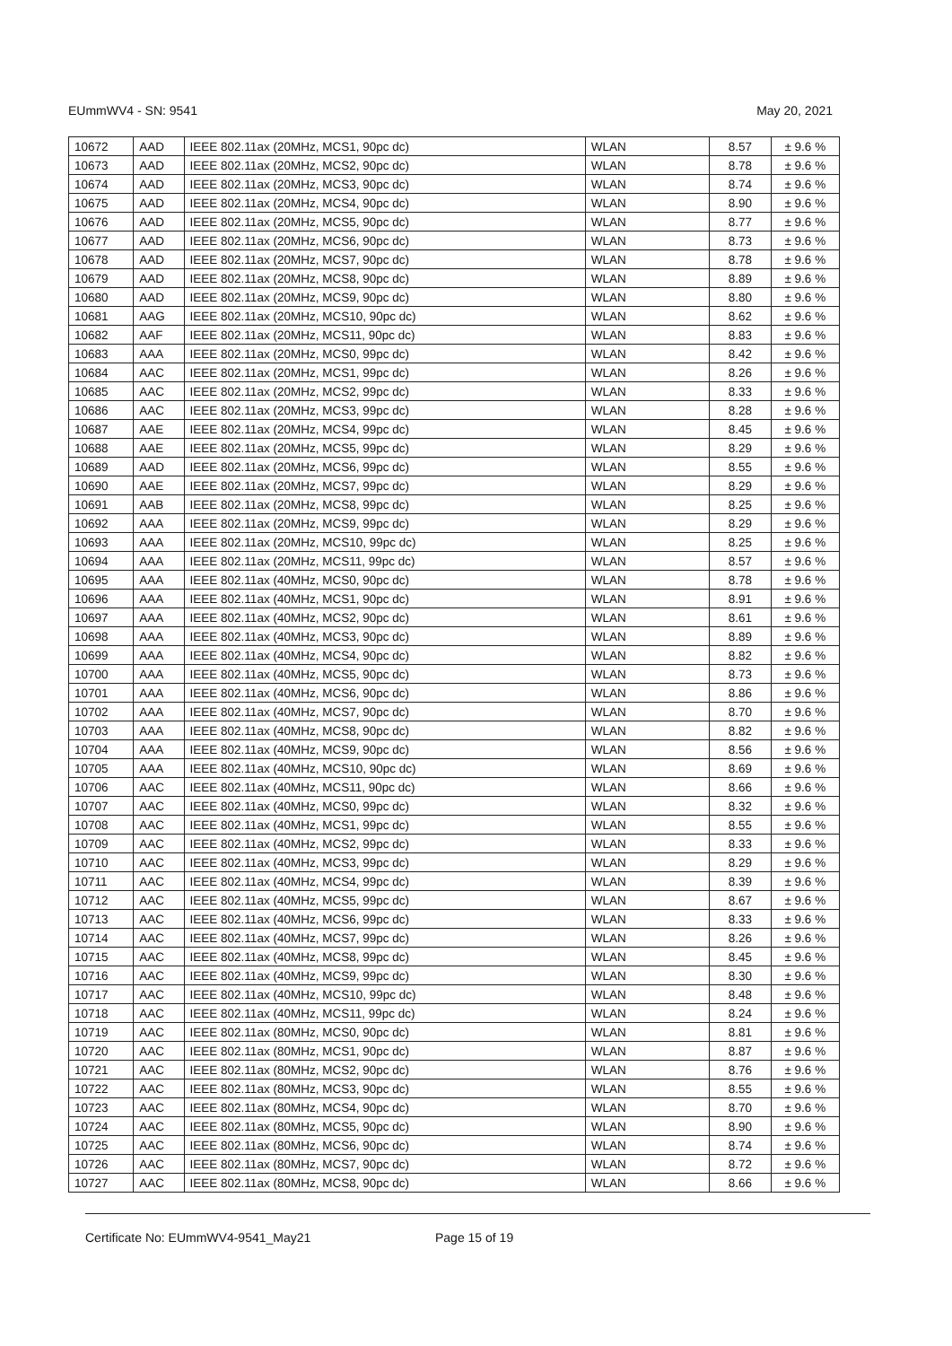EUmmWV4 - SN: 9541 May 20, 2021
| 10672 | AAD | IEEE 802.11ax (20MHz, MCS1, 90pc dc) | WLAN | 8.57 | ± 9.6 % |
| 10673 | AAD | IEEE 802.11ax (20MHz, MCS2, 90pc dc) | WLAN | 8.78 | ± 9.6 % |
| 10674 | AAD | IEEE 802.11ax (20MHz, MCS3, 90pc dc) | WLAN | 8.74 | ± 9.6 % |
| 10675 | AAD | IEEE 802.11ax (20MHz, MCS4, 90pc dc) | WLAN | 8.90 | ± 9.6 % |
| 10676 | AAD | IEEE 802.11ax (20MHz, MCS5, 90pc dc) | WLAN | 8.77 | ± 9.6 % |
| 10677 | AAD | IEEE 802.11ax (20MHz, MCS6, 90pc dc) | WLAN | 8.73 | ± 9.6 % |
| 10678 | AAD | IEEE 802.11ax (20MHz, MCS7, 90pc dc) | WLAN | 8.78 | ± 9.6 % |
| 10679 | AAD | IEEE 802.11ax (20MHz, MCS8, 90pc dc) | WLAN | 8.89 | ± 9.6 % |
| 10680 | AAD | IEEE 802.11ax (20MHz, MCS9, 90pc dc) | WLAN | 8.80 | ± 9.6 % |
| 10681 | AAG | IEEE 802.11ax (20MHz, MCS10, 90pc dc) | WLAN | 8.62 | ± 9.6 % |
| 10682 | AAF | IEEE 802.11ax (20MHz, MCS11, 90pc dc) | WLAN | 8.83 | ± 9.6 % |
| 10683 | AAA | IEEE 802.11ax (20MHz, MCS0, 99pc dc) | WLAN | 8.42 | ± 9.6 % |
| 10684 | AAC | IEEE 802.11ax (20MHz, MCS1, 99pc dc) | WLAN | 8.26 | ± 9.6 % |
| 10685 | AAC | IEEE 802.11ax (20MHz, MCS2, 99pc dc) | WLAN | 8.33 | ± 9.6 % |
| 10686 | AAC | IEEE 802.11ax (20MHz, MCS3, 99pc dc) | WLAN | 8.28 | ± 9.6 % |
| 10687 | AAE | IEEE 802.11ax (20MHz, MCS4, 99pc dc) | WLAN | 8.45 | ± 9.6 % |
| 10688 | AAE | IEEE 802.11ax (20MHz, MCS5, 99pc dc) | WLAN | 8.29 | ± 9.6 % |
| 10689 | AAD | IEEE 802.11ax (20MHz, MCS6, 99pc dc) | WLAN | 8.55 | ± 9.6 % |
| 10690 | AAE | IEEE 802.11ax (20MHz, MCS7, 99pc dc) | WLAN | 8.29 | ± 9.6 % |
| 10691 | AAB | IEEE 802.11ax (20MHz, MCS8, 99pc dc) | WLAN | 8.25 | ± 9.6 % |
| 10692 | AAA | IEEE 802.11ax (20MHz, MCS9, 99pc dc) | WLAN | 8.29 | ± 9.6 % |
| 10693 | AAA | IEEE 802.11ax (20MHz, MCS10, 99pc dc) | WLAN | 8.25 | ± 9.6 % |
| 10694 | AAA | IEEE 802.11ax (20MHz, MCS11, 99pc dc) | WLAN | 8.57 | ± 9.6 % |
| 10695 | AAA | IEEE 802.11ax (40MHz, MCS0, 90pc dc) | WLAN | 8.78 | ± 9.6 % |
| 10696 | AAA | IEEE 802.11ax (40MHz, MCS1, 90pc dc) | WLAN | 8.91 | ± 9.6 % |
| 10697 | AAA | IEEE 802.11ax (40MHz, MCS2, 90pc dc) | WLAN | 8.61 | ± 9.6 % |
| 10698 | AAA | IEEE 802.11ax (40MHz, MCS3, 90pc dc) | WLAN | 8.89 | ± 9.6 % |
| 10699 | AAA | IEEE 802.11ax (40MHz, MCS4, 90pc dc) | WLAN | 8.82 | ± 9.6 % |
| 10700 | AAA | IEEE 802.11ax (40MHz, MCS5, 90pc dc) | WLAN | 8.73 | ± 9.6 % |
| 10701 | AAA | IEEE 802.11ax (40MHz, MCS6, 90pc dc) | WLAN | 8.86 | ± 9.6 % |
| 10702 | AAA | IEEE 802.11ax (40MHz, MCS7, 90pc dc) | WLAN | 8.70 | ± 9.6 % |
| 10703 | AAA | IEEE 802.11ax (40MHz, MCS8, 90pc dc) | WLAN | 8.82 | ± 9.6 % |
| 10704 | AAA | IEEE 802.11ax (40MHz, MCS9, 90pc dc) | WLAN | 8.56 | ± 9.6 % |
| 10705 | AAA | IEEE 802.11ax (40MHz, MCS10, 90pc dc) | WLAN | 8.69 | ± 9.6 % |
| 10706 | AAC | IEEE 802.11ax (40MHz, MCS11, 90pc dc) | WLAN | 8.66 | ± 9.6 % |
| 10707 | AAC | IEEE 802.11ax (40MHz, MCS0, 99pc dc) | WLAN | 8.32 | ± 9.6 % |
| 10708 | AAC | IEEE 802.11ax (40MHz, MCS1, 99pc dc) | WLAN | 8.55 | ± 9.6 % |
| 10709 | AAC | IEEE 802.11ax (40MHz, MCS2, 99pc dc) | WLAN | 8.33 | ± 9.6 % |
| 10710 | AAC | IEEE 802.11ax (40MHz, MCS3, 99pc dc) | WLAN | 8.29 | ± 9.6 % |
| 10711 | AAC | IEEE 802.11ax (40MHz, MCS4, 99pc dc) | WLAN | 8.39 | ± 9.6 % |
| 10712 | AAC | IEEE 802.11ax (40MHz, MCS5, 99pc dc) | WLAN | 8.67 | ± 9.6 % |
| 10713 | AAC | IEEE 802.11ax (40MHz, MCS6, 99pc dc) | WLAN | 8.33 | ± 9.6 % |
| 10714 | AAC | IEEE 802.11ax (40MHz, MCS7, 99pc dc) | WLAN | 8.26 | ± 9.6 % |
| 10715 | AAC | IEEE 802.11ax (40MHz, MCS8, 99pc dc) | WLAN | 8.45 | ± 9.6 % |
| 10716 | AAC | IEEE 802.11ax (40MHz, MCS9, 99pc dc) | WLAN | 8.30 | ± 9.6 % |
| 10717 | AAC | IEEE 802.11ax (40MHz, MCS10, 99pc dc) | WLAN | 8.48 | ± 9.6 % |
| 10718 | AAC | IEEE 802.11ax (40MHz, MCS11, 99pc dc) | WLAN | 8.24 | ± 9.6 % |
| 10719 | AAC | IEEE 802.11ax (80MHz, MCS0, 90pc dc) | WLAN | 8.81 | ± 9.6 % |
| 10720 | AAC | IEEE 802.11ax (80MHz, MCS1, 90pc dc) | WLAN | 8.87 | ± 9.6 % |
| 10721 | AAC | IEEE 802.11ax (80MHz, MCS2, 90pc dc) | WLAN | 8.76 | ± 9.6 % |
| 10722 | AAC | IEEE 802.11ax (80MHz, MCS3, 90pc dc) | WLAN | 8.55 | ± 9.6 % |
| 10723 | AAC | IEEE 802.11ax (80MHz, MCS4, 90pc dc) | WLAN | 8.70 | ± 9.6 % |
| 10724 | AAC | IEEE 802.11ax (80MHz, MCS5, 90pc dc) | WLAN | 8.90 | ± 9.6 % |
| 10725 | AAC | IEEE 802.11ax (80MHz, MCS6, 90pc dc) | WLAN | 8.74 | ± 9.6 % |
| 10726 | AAC | IEEE 802.11ax (80MHz, MCS7, 90pc dc) | WLAN | 8.72 | ± 9.6 % |
| 10727 | AAC | IEEE 802.11ax (80MHz, MCS8, 90pc dc) | WLAN | 8.66 | ± 9.6 % |
Certificate No: EUmmWV4-9541_May21 Page 15 of 19